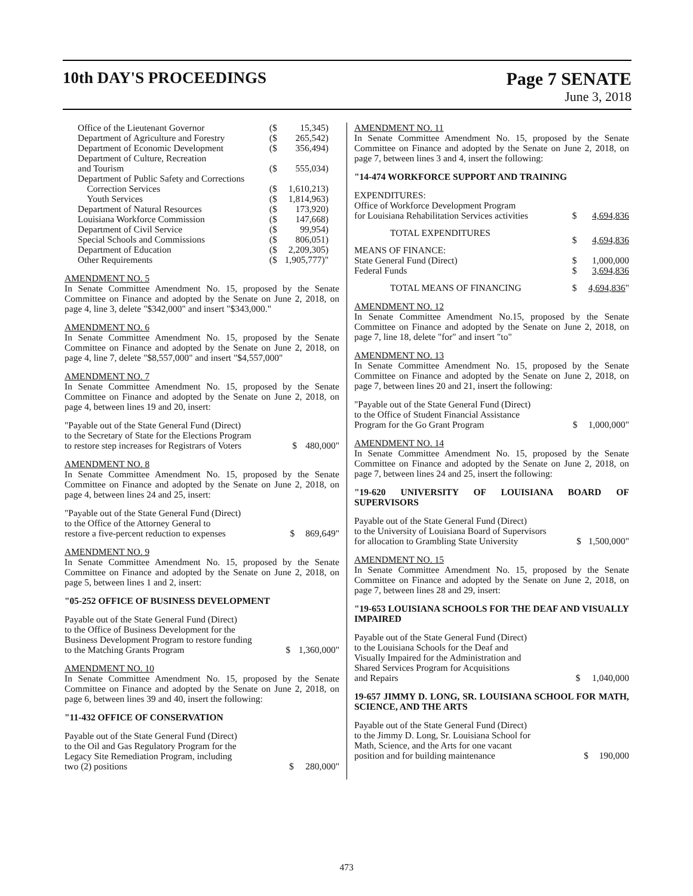10th DAY'S PROCEEDINGS Page 7 SENATE
June 3, 2018
| Office of the Lieutenant Governor | ($ | 15,345) |
| Department of Agriculture and Forestry | ($ | 265,542) |
| Department of Economic Development | ($ | 356,494) |
| Department of Culture, Recreation and Tourism | ($ | 555,034) |
| Department of Public Safety and Corrections | | |
| Correction Services | ($ | 1,610,213) |
| Youth Services | ($ | 1,814,963) |
| Department of Natural Resources | ($ | 173,920) |
| Louisiana Workforce Commission | ($ | 147,668) |
| Department of Civil Service | ($ | 99,954) |
| Special Schools and Commissions | ($ | 806,051) |
| Department of Education | ($ | 2,209,305) |
| Other Requirements | ($ | 1,905,777)" |
AMENDMENT NO. 5
In Senate Committee Amendment No. 15, proposed by the Senate Committee on Finance and adopted by the Senate on June 2, 2018, on page 4, line 3, delete "$342,000" and insert "$343,000."
AMENDMENT NO. 6
In Senate Committee Amendment No. 15, proposed by the Senate Committee on Finance and adopted by the Senate on June 2, 2018, on page 4, line 7, delete "$8,557,000" and insert "$4,557,000"
AMENDMENT NO. 7
In Senate Committee Amendment No. 15, proposed by the Senate Committee on Finance and adopted by the Senate on June 2, 2018, on page 4, between lines 19 and 20, insert:
| "Payable out of the State General Fund (Direct) to the Secretary of State for the Elections Program to restore step increases for Registrars of Voters | $ | 480,000" |
AMENDMENT NO. 8
In Senate Committee Amendment No. 15, proposed by the Senate Committee on Finance and adopted by the Senate on June 2, 2018, on page 4, between lines 24 and 25, insert:
| "Payable out of the State General Fund (Direct) to the Office of the Attorney General to restore a five-percent reduction to expenses | $ | 869,649" |
AMENDMENT NO. 9
In Senate Committee Amendment No. 15, proposed by the Senate Committee on Finance and adopted by the Senate on June 2, 2018, on page 5, between lines 1 and 2, insert:
"05-252 OFFICE OF BUSINESS DEVELOPMENT
| Payable out of the State General Fund (Direct) to the Office of Business Development for the Business Development Program to restore funding to the Matching Grants Program | $ | 1,360,000" |
AMENDMENT NO. 10
In Senate Committee Amendment No. 15, proposed by the Senate Committee on Finance and adopted by the Senate on June 2, 2018, on page 6, between lines 39 and 40, insert the following:
"11-432 OFFICE OF CONSERVATION
| Payable out of the State General Fund (Direct) to the Oil and Gas Regulatory Program for the Legacy Site Remediation Program, including two (2) positions | $ | 280,000" |
AMENDMENT NO. 11
In Senate Committee Amendment No. 15, proposed by the Senate Committee on Finance and adopted by the Senate on June 2, 2018, on page 7, between lines 3 and 4, insert the following:
"14-474 WORKFORCE SUPPORT AND TRAINING
| EXPENDITURES: Office of Workforce Development Program for Louisiana Rehabilitation Services activities | $ | 4,694,836 |
| TOTAL EXPENDITURES | $ | 4,694,836 |
| MEANS OF FINANCE: State General Fund (Direct) | $ | 1,000,000 |
| Federal Funds | $ | 3,694,836 |
| TOTAL MEANS OF FINANCING | $ | 4,694,836 " |
AMENDMENT NO. 12
In Senate Committee Amendment No.15, proposed by the Senate Committee on Finance and adopted by the Senate on June 2, 2018, on page 7, line 18, delete "for" and insert "to"
AMENDMENT NO. 13
In Senate Committee Amendment No. 15, proposed by the Senate Committee on Finance and adopted by the Senate on June 2, 2018, on page 7, between lines 20 and 21, insert the following:
| "Payable out of the State General Fund (Direct) to the Office of Student Financial Assistance Program for the Go Grant Program | $ | 1,000,000" |
AMENDMENT NO. 14
In Senate Committee Amendment No. 15, proposed by the Senate Committee on Finance and adopted by the Senate on June 2, 2018, on page 7, between lines 24 and 25, insert the following:
"19-620 UNIVERSITY OF LOUISIANA BOARD OF SUPERVISORS
| Payable out of the State General Fund (Direct) to the University of Louisiana Board of Supervisors for allocation to Grambling State University | $ | 1,500,000" |
AMENDMENT NO. 15
In Senate Committee Amendment No. 15, proposed by the Senate Committee on Finance and adopted by the Senate on June 2, 2018, on page 7, between lines 28 and 29, insert:
"19-653 LOUISIANA SCHOOLS FOR THE DEAF AND VISUALLY IMPAIRED
| Payable out of the State General Fund (Direct) to the Louisiana Schools for the Deaf and Visually Impaired for the Administration and Shared Services Program for Acquisitions and Repairs | $ | 1,040,000 |
19-657 JIMMY D. LONG, SR. LOUISIANA SCHOOL FOR MATH, SCIENCE, AND THE ARTS
| Payable out of the State General Fund (Direct) to the Jimmy D. Long, Sr. Louisiana School for Math, Science, and the Arts for one vacant position and for building maintenance | $ | 190,000 |
473